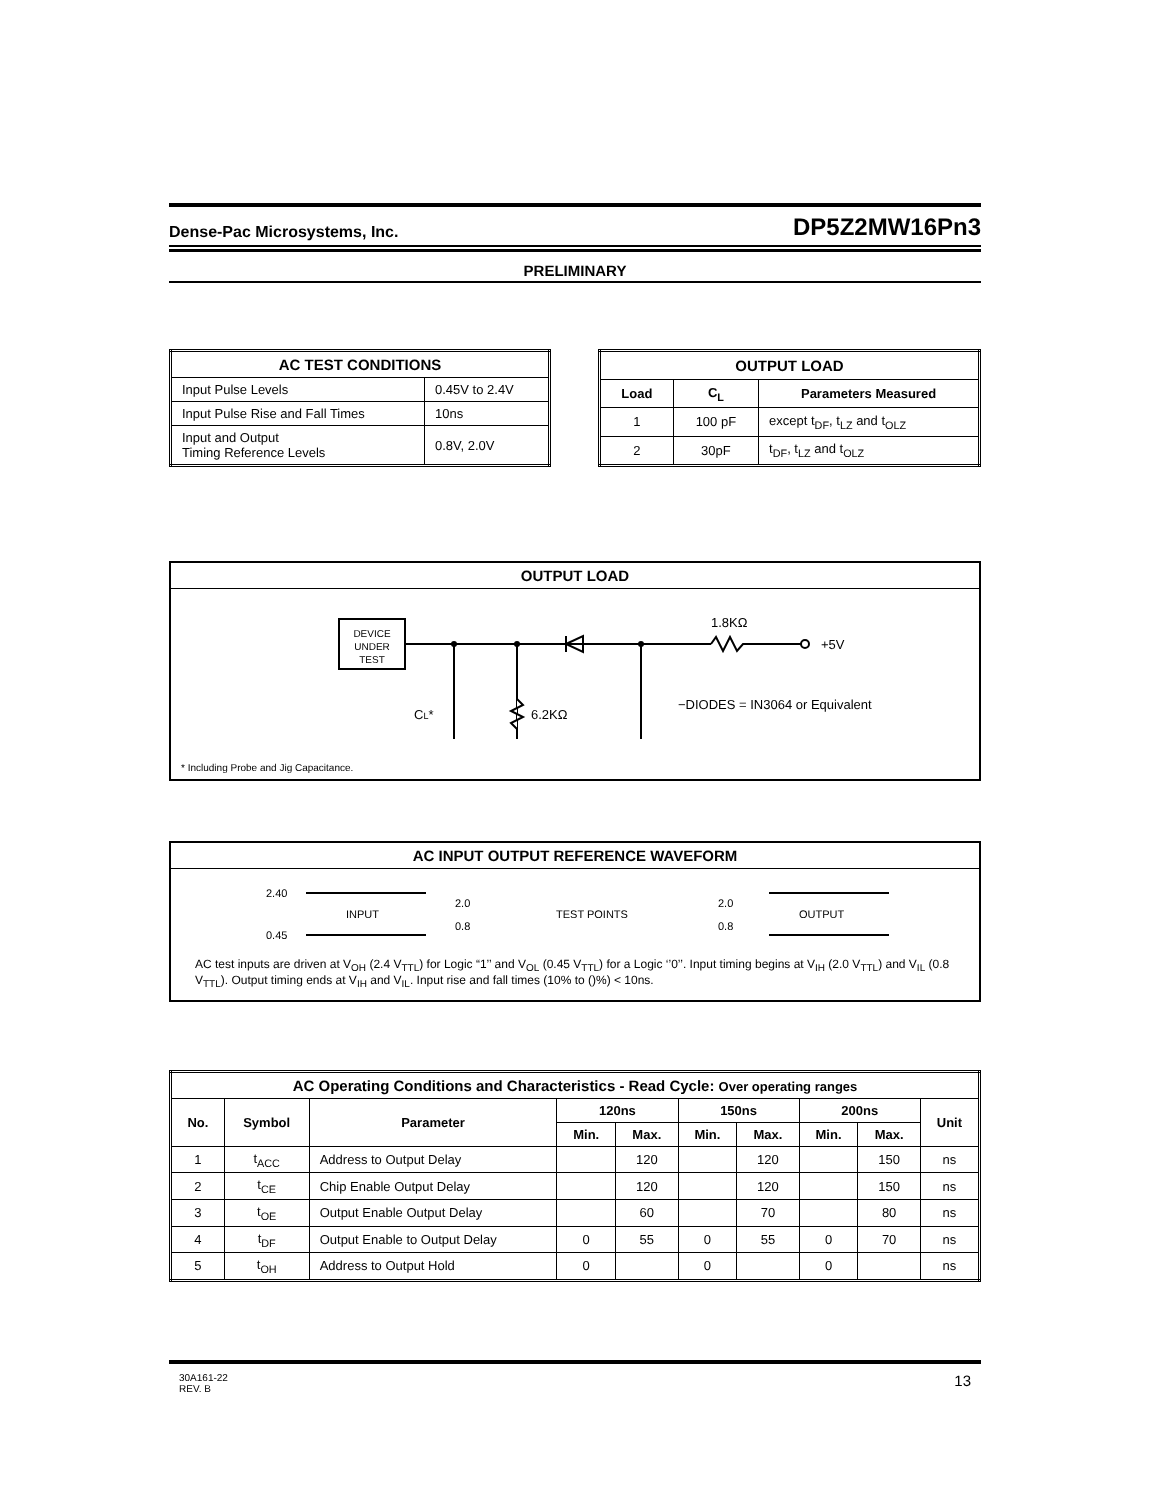Dense-Pac Microsystems, Inc. DP5Z2MW16Pn3
PRELIMINARY
| AC TEST CONDITIONS | |
| --- | --- |
| Input Pulse Levels | 0.45V to 2.4V |
| Input Pulse Rise and Fall Times | 10ns |
| Input and Output Timing Reference Levels | 0.8V, 2.0V |
| OUTPUT LOAD | | |
| --- | --- | --- |
| Load | C<sub>L</sub> | Parameters Measured |
| 1 | 100 pF | except t<sub>DF</sub>, t<sub>LZ</sub> and t<sub>OLZ</sub> |
| 2 | 30pF | t<sub>DF</sub>, t<sub>LZ</sub> and t<sub>OLZ</sub> |
OUTPUT LOAD
DEVICE
UNDER
TEST
1.8KΩ
+5V
CL*
6.2KΩ
−DIODES = IN3064 or Equivalent
* Including Probe and Jig Capacitance.
AC INPUT OUTPUT REFERENCE WAVEFORM
2.40
0.45
INPUT
2.0
0.8
TEST POINTS
2.0
0.8
OUTPUT
AC test inputs are driven at V<sub>OH</sub> (2.4 V<sub>TTL</sub>) for Logic “1’’ and V<sub>OL</sub> (0.45 V<sub>TTL</sub>) for a Logic ‘’0’’. Input timing begins at V<sub>IH</sub> (2.0 V<sub>TTL</sub>) and V<sub>IL</sub> (0.8 V<sub>TTL</sub>). Output timing ends at V<sub>IH</sub> and V<sub>IL</sub>. Input rise and fall times (10% to ()%) < 10ns.
| AC Operating Conditions and Characteristics - Read Cycle: Over operating ranges | | | | | | | | | |
| --- | --- | --- | --- | --- | --- | --- | --- | --- | --- |
| No. | Symbol | Parameter | 120ns | | 150ns | | 200ns | | Unit |
| | | | Min. | Max. | Min. | Max. | Min. | Max. | |
| 1 | t<sub>ACC</sub> | Address to Output Delay | | 120 | | 120 | | 150 | ns |
| 2 | t<sub>CE</sub> | Chip Enable Output Delay | | 120 | | 120 | | 150 | ns |
| 3 | t<sub>OE</sub> | Output Enable Output Delay | | 60 | | 70 | | 80 | ns |
| 4 | t<sub>DF</sub> | Output Enable to Output Delay | 0 | 55 | 0 | 55 | 0 | 70 | ns |
| 5 | t<sub>OH</sub> | Address to Output Hold | 0 | | 0 | | 0 | | ns |
30A161-22
REV. B 13